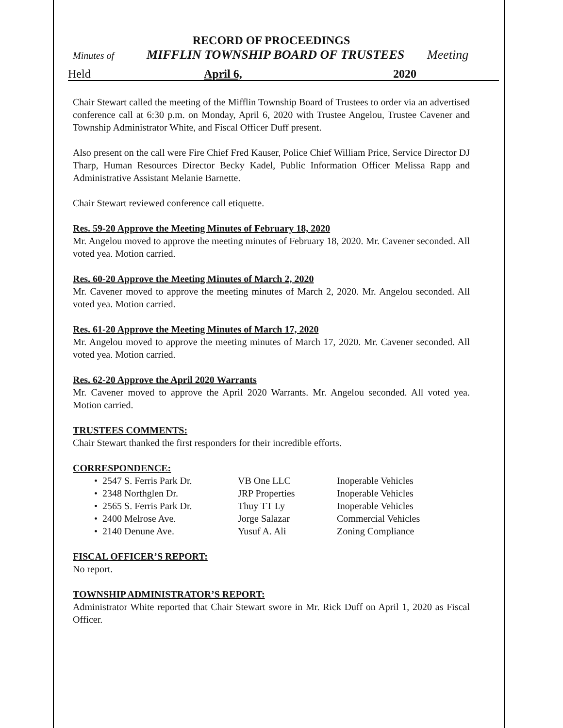RECORD OF PROCEEDINGS
Minutes of MIFFLIN TOWNSHIP BOARD OF TRUSTEES Meeting
Held April 6, 2020
Chair Stewart called the meeting of the Mifflin Township Board of Trustees to order via an advertised conference call at 6:30 p.m. on Monday, April 6, 2020 with Trustee Angelou, Trustee Cavener and Township Administrator White, and Fiscal Officer Duff present.
Also present on the call were Fire Chief Fred Kauser, Police Chief William Price, Service Director DJ Tharp, Human Resources Director Becky Kadel, Public Information Officer Melissa Rapp and Administrative Assistant Melanie Barnette.
Chair Stewart reviewed conference call etiquette.
Res. 59-20 Approve the Meeting Minutes of February 18, 2020
Mr. Angelou moved to approve the meeting minutes of February 18, 2020. Mr. Cavener seconded. All voted yea. Motion carried.
Res. 60-20 Approve the Meeting Minutes of March 2, 2020
Mr. Cavener moved to approve the meeting minutes of March 2, 2020. Mr. Angelou seconded. All voted yea. Motion carried.
Res. 61-20 Approve the Meeting Minutes of March 17, 2020
Mr. Angelou moved to approve the meeting minutes of March 17, 2020. Mr. Cavener seconded. All voted yea. Motion carried.
Res. 62-20 Approve the April 2020 Warrants
Mr. Cavener moved to approve the April 2020 Warrants. Mr. Angelou seconded. All voted yea. Motion carried.
TRUSTEES COMMENTS:
Chair Stewart thanked the first responders for their incredible efforts.
CORRESPONDENCE:
• 2547 S. Ferris Park Dr. VB One LLC Inoperable Vehicles
• 2348 Northglen Dr. JRP Properties Inoperable Vehicles
• 2565 S. Ferris Park Dr. Thuy TT Ly Inoperable Vehicles
• 2400 Melrose Ave. Jorge Salazar Commercial Vehicles
• 2140 Denune Ave. Yusuf A. Ali Zoning Compliance
FISCAL OFFICER’S REPORT:
No report.
TOWNSHIP ADMINISTRATOR’S REPORT:
Administrator White reported that Chair Stewart swore in Mr. Rick Duff on April 1, 2020 as Fiscal Officer.